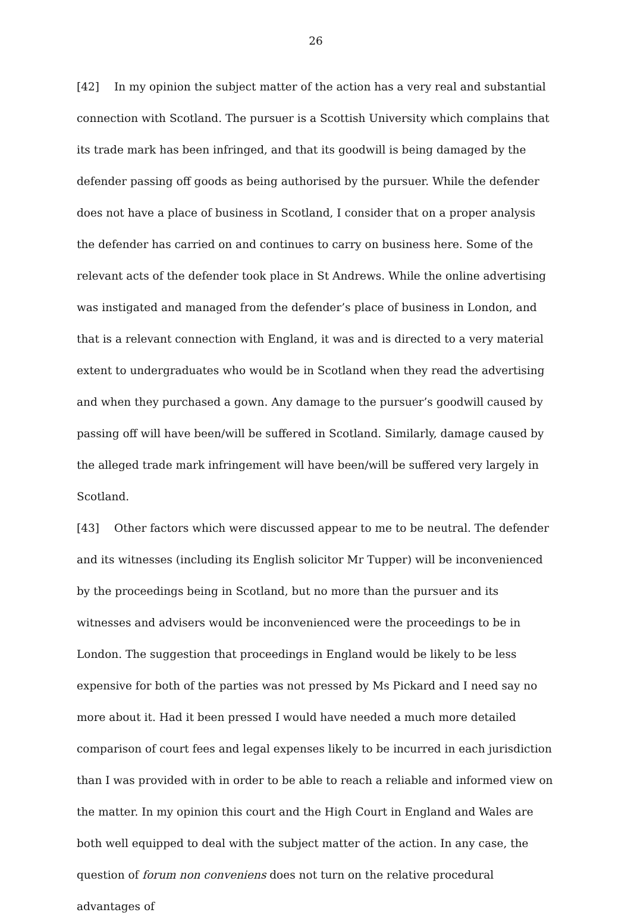26
[42] In my opinion the subject matter of the action has a very real and substantial connection with Scotland. The pursuer is a Scottish University which complains that its trade mark has been infringed, and that its goodwill is being damaged by the defender passing off goods as being authorised by the pursuer. While the defender does not have a place of business in Scotland, I consider that on a proper analysis the defender has carried on and continues to carry on business here. Some of the relevant acts of the defender took place in St Andrews. While the online advertising was instigated and managed from the defender’s place of business in London, and that is a relevant connection with England, it was and is directed to a very material extent to undergraduates who would be in Scotland when they read the advertising and when they purchased a gown. Any damage to the pursuer’s goodwill caused by passing off will have been/will be suffered in Scotland. Similarly, damage caused by the alleged trade mark infringement will have been/will be suffered very largely in Scotland.
[43] Other factors which were discussed appear to me to be neutral. The defender and its witnesses (including its English solicitor Mr Tupper) will be inconvenienced by the proceedings being in Scotland, but no more than the pursuer and its witnesses and advisers would be inconvenienced were the proceedings to be in London. The suggestion that proceedings in England would be likely to be less expensive for both of the parties was not pressed by Ms Pickard and I need say no more about it. Had it been pressed I would have needed a much more detailed comparison of court fees and legal expenses likely to be incurred in each jurisdiction than I was provided with in order to be able to reach a reliable and informed view on the matter. In my opinion this court and the High Court in England and Wales are both well equipped to deal with the subject matter of the action. In any case, the question of forum non conveniens does not turn on the relative procedural advantages of